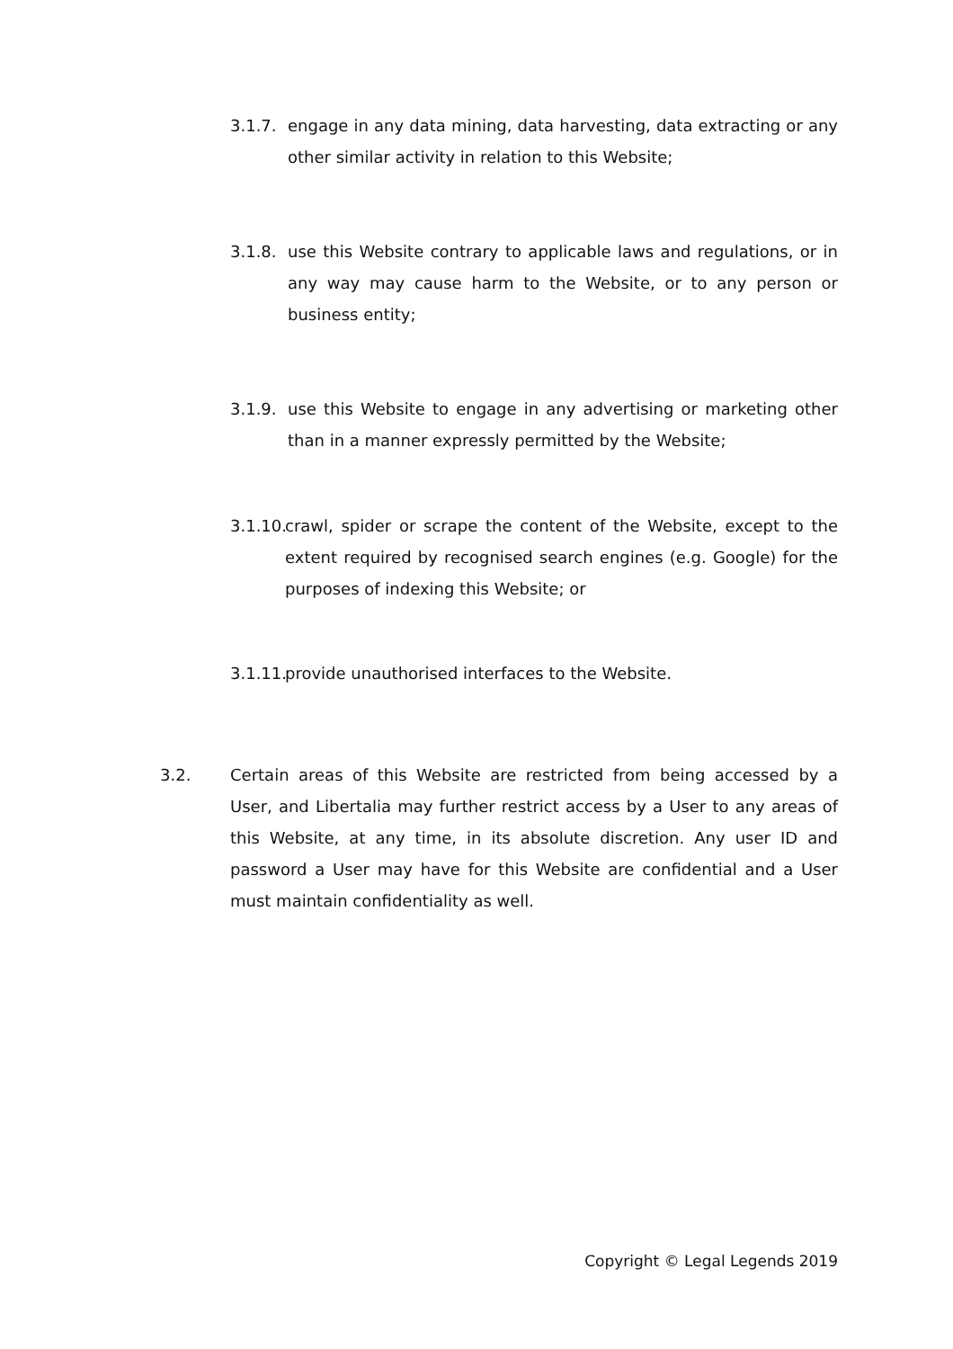3.1.7.
engage in any data mining, data harvesting, data extracting or any other similar activity in relation to this Website;
3.1.8.
use this Website contrary to applicable laws and regulations, or in any way may cause harm to the Website, or to any person or business entity;
3.1.9.
use this Website to engage in any advertising or marketing other than in a manner expressly permitted by the Website;
3.1.10.
crawl, spider or scrape the content of the Website, except to the extent required by recognised search engines (e.g. Google) for the purposes of indexing this Website; or
3.1.11.
provide unauthorised interfaces to the Website.
3.2. Certain areas of this Website are restricted from being accessed by a User, and Libertalia may further restrict access by a User to any areas of this Website, at any time, in its absolute discretion. Any user ID and password a User may have for this Website are confidential and a User must maintain confidentiality as well.
Copyright © Legal Legends 2019